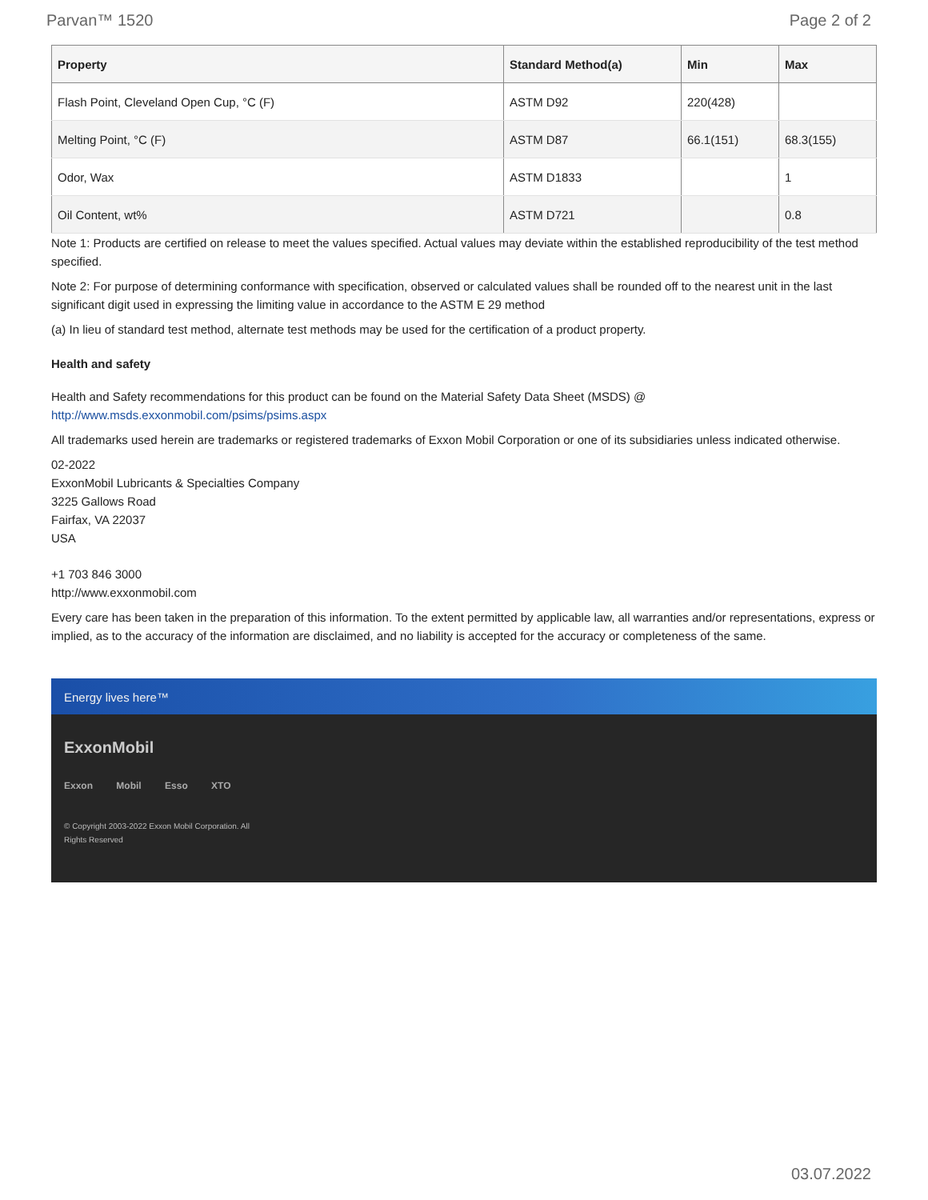Parvan™ 1520 Page 2 of 2
| Property | Standard Method(a) | Min | Max |
| --- | --- | --- | --- |
| Flash Point, Cleveland Open Cup, °C (F) | ASTM D92 | 220(428) | |
| Melting Point, °C (F) | ASTM D87 | 66.1(151) | 68.3(155) |
| Odor, Wax | ASTM D1833 | | 1 |
| Oil Content, wt% | ASTM D721 | | 0.8 |
Note 1: Products are certified on release to meet the values specified. Actual values may deviate within the established reproducibility of the test method specified.
Note 2: For purpose of determining conformance with specification, observed or calculated values shall be rounded off to the nearest unit in the last significant digit used in expressing the limiting value in accordance to the ASTM E 29 method
(a) In lieu of standard test method, alternate test methods may be used for the certification of a product property.
Health and safety
Health and Safety recommendations for this product can be found on the Material Safety Data Sheet (MSDS) @ http://www.msds.exxonmobil.com/psims/psims.aspx
All trademarks used herein are trademarks or registered trademarks of Exxon Mobil Corporation or one of its subsidiaries unless indicated otherwise.
02-2022
ExxonMobil Lubricants & Specialties Company
3225 Gallows Road
Fairfax, VA 22037
USA
+1 703 846 3000
http://www.exxonmobil.com
Every care has been taken in the preparation of this information. To the extent permitted by applicable law, all warranties and/or representations, express or implied, as to the accuracy of the information are disclaimed, and no liability is accepted for the accuracy or completeness of the same.
Energy lives here™
ExxonMobil
Exxon Mobil Esso XTO
© Copyright 2003-2022 Exxon Mobil Corporation. All Rights Reserved
03.07.2022